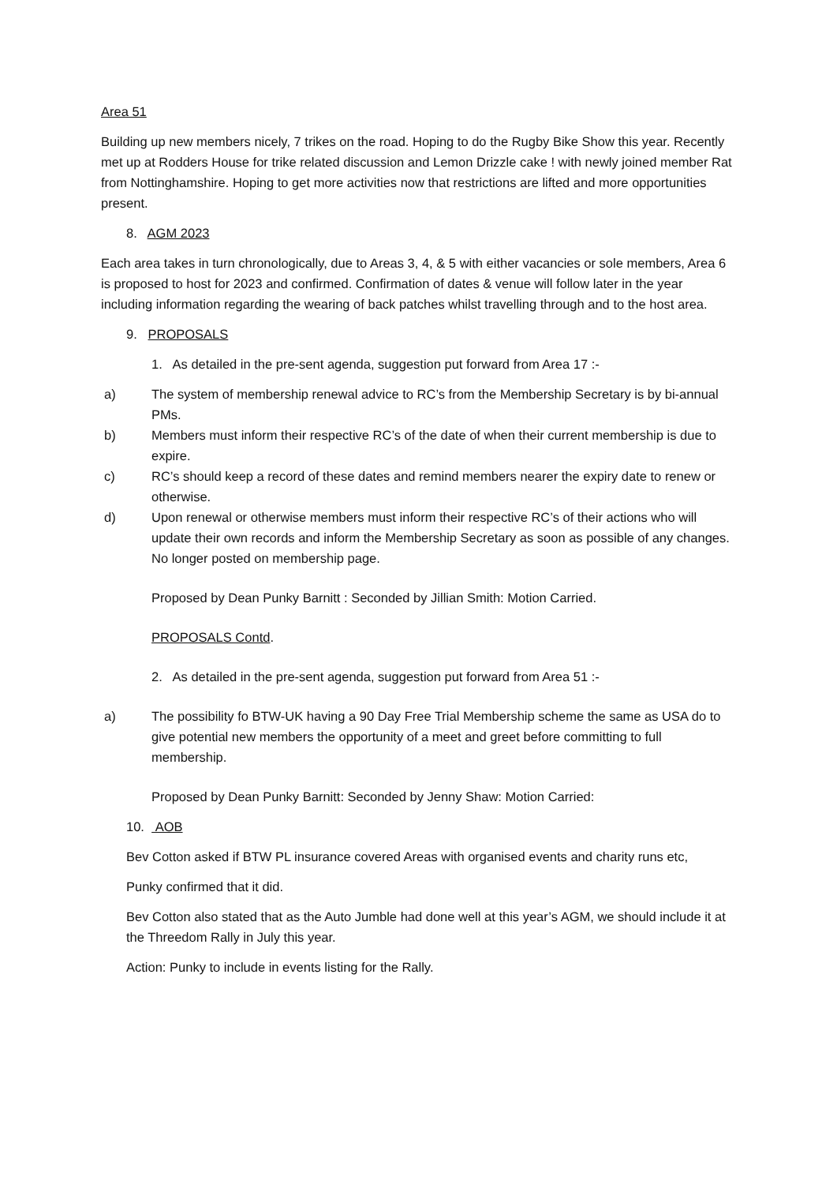Area 51
Building up new members nicely, 7 trikes on the road. Hoping to do the Rugby Bike Show this year. Recently met up at Rodders House for trike related discussion and Lemon Drizzle cake ! with newly joined member Rat from Nottinghamshire. Hoping to get more activities now that restrictions are lifted and more opportunities present.
8. AGM 2023
Each area takes in turn chronologically, due to Areas 3, 4, & 5 with either vacancies or sole members, Area 6 is proposed to host for 2023 and confirmed. Confirmation of dates & venue will follow later in the year including information regarding the wearing of back patches whilst travelling through and to the host area.
9. PROPOSALS
1. As detailed in the pre-sent agenda, suggestion put forward from Area 17 :-
a) The system of membership renewal advice to RC’s from the Membership Secretary is by bi-annual PMs.
b) Members must inform their respective RC’s of the date of when their current membership is due to expire.
c) RC’s should keep a record of these dates and remind members nearer the expiry date to renew or otherwise.
d) Upon renewal or otherwise members must inform their respective RC’s of their actions who will update their own records and inform the Membership Secretary as soon as possible of any changes. No longer posted on membership page.
Proposed by Dean Punky Barnitt : Seconded by Jillian Smith: Motion Carried.
PROPOSALS Contd.
2. As detailed in the pre-sent agenda, suggestion put forward from Area 51 :-
a) The possibility fo BTW-UK having a 90 Day Free Trial Membership scheme the same as USA do to give potential new members the opportunity of a meet and greet before committing to full membership.
Proposed by Dean Punky Barnitt: Seconded by Jenny Shaw: Motion Carried:
10. AOB
Bev Cotton asked if BTW PL insurance covered Areas with organised events and charity runs etc,
Punky confirmed that it did.
Bev Cotton also stated that as the Auto Jumble had done well at this year’s AGM, we should include it at the Threedom Rally in July this year.
Action: Punky to include in events listing for the Rally.